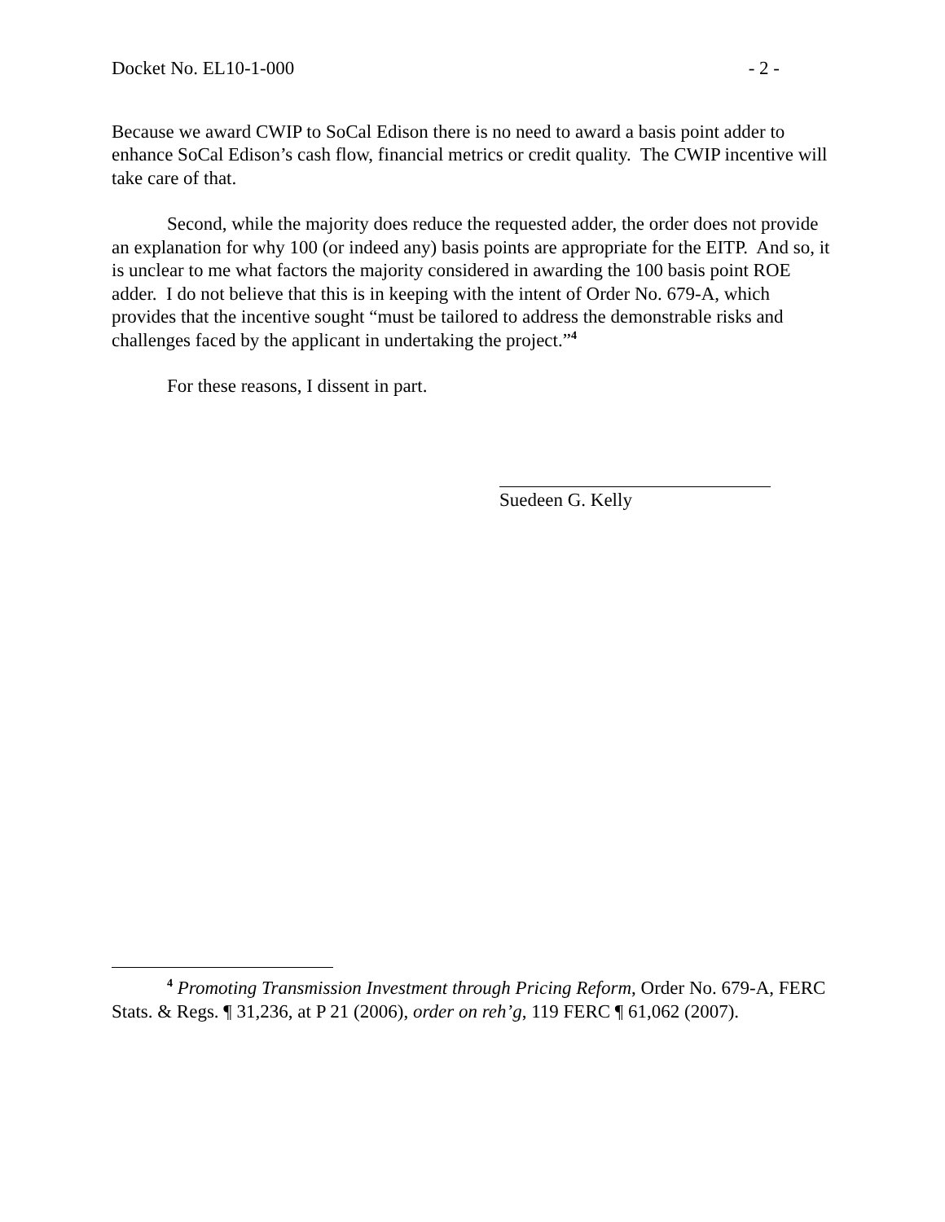Docket No. EL10-1-000 - 2 -
Because we award CWIP to SoCal Edison there is no need to award a basis point adder to enhance SoCal Edison’s cash flow, financial metrics or credit quality. The CWIP incentive will take care of that.
Second, while the majority does reduce the requested adder, the order does not provide an explanation for why 100 (or indeed any) basis points are appropriate for the EITP. And so, it is unclear to me what factors the majority considered in awarding the 100 basis point ROE adder. I do not believe that this is in keeping with the intent of Order No. 679-A, which provides that the incentive sought “must be tailored to address the demonstrable risks and challenges faced by the applicant in undertaking the project.”<sup>4</sup>
For these reasons, I dissent in part.
Suedeen G. Kelly
<sup>4</sup> Promoting Transmission Investment through Pricing Reform, Order No. 679-A, FERC Stats. & Regs. ¶ 31,236, at P 21 (2006), order on reh’g, 119 FERC ¶ 61,062 (2007).